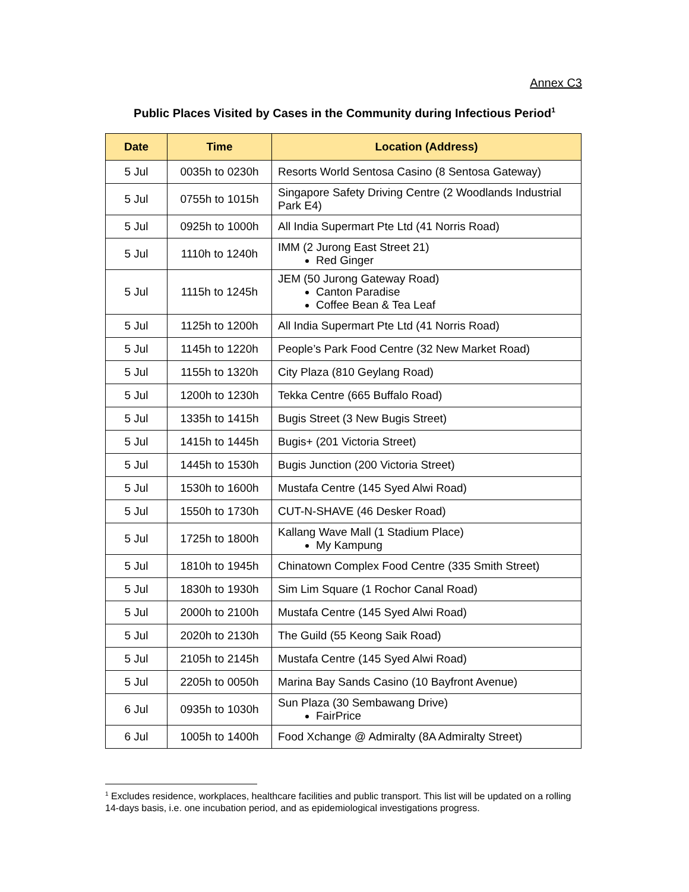Annex C3
Public Places Visited by Cases in the Community during Infectious Period<sup>1</sup>
| Date | Time | Location (Address) |
| --- | --- | --- |
| 5 Jul | 0035h to 0230h | Resorts World Sentosa Casino (8 Sentosa Gateway) |
| 5 Jul | 0755h to 1015h | Singapore Safety Driving Centre (2 Woodlands Industrial Park E4) |
| 5 Jul | 0925h to 1000h | All India Supermart Pte Ltd (41 Norris Road) |
| 5 Jul | 1110h to 1240h | IMM (2 Jurong East Street 21) Red Ginger |
| 5 Jul | 1115h to 1245h | JEM (50 Jurong Gateway Road) Canton Paradise Coffee Bean & Tea Leaf |
| 5 Jul | 1125h to 1200h | All India Supermart Pte Ltd (41 Norris Road) |
| 5 Jul | 1145h to 1220h | People’s Park Food Centre (32 New Market Road) |
| 5 Jul | 1155h to 1320h | City Plaza (810 Geylang Road) |
| 5 Jul | 1200h to 1230h | Tekka Centre (665 Buffalo Road) |
| 5 Jul | 1335h to 1415h | Bugis Street (3 New Bugis Street) |
| 5 Jul | 1415h to 1445h | Bugis+ (201 Victoria Street) |
| 5 Jul | 1445h to 1530h | Bugis Junction (200 Victoria Street) |
| 5 Jul | 1530h to 1600h | Mustafa Centre (145 Syed Alwi Road) |
| 5 Jul | 1550h to 1730h | CUT-N-SHAVE (46 Desker Road) |
| 5 Jul | 1725h to 1800h | Kallang Wave Mall (1 Stadium Place) My Kampung |
| 5 Jul | 1810h to 1945h | Chinatown Complex Food Centre (335 Smith Street) |
| 5 Jul | 1830h to 1930h | Sim Lim Square (1 Rochor Canal Road) |
| 5 Jul | 2000h to 2100h | Mustafa Centre (145 Syed Alwi Road) |
| 5 Jul | 2020h to 2130h | The Guild (55 Keong Saik Road) |
| 5 Jul | 2105h to 2145h | Mustafa Centre (145 Syed Alwi Road) |
| 5 Jul | 2205h to 0050h | Marina Bay Sands Casino (10 Bayfront Avenue) |
| 6 Jul | 0935h to 1030h | Sun Plaza (30 Sembawang Drive) FairPrice |
| 6 Jul | 1005h to 1400h | Food Xchange @ Admiralty (8A Admiralty Street) |
<sup>1</sup> Excludes residence, workplaces, healthcare facilities and public transport. This list will be updated on a rolling 14-days basis, i.e. one incubation period, and as epidemiological investigations progress.